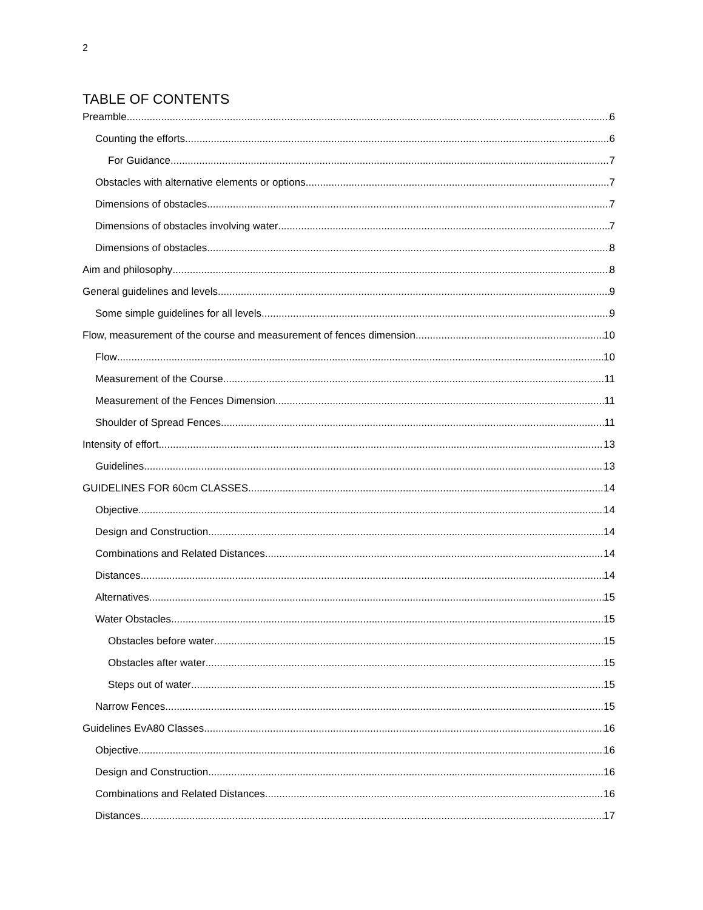2
TABLE OF CONTENTS
Preamble 6
Counting the efforts 6
For Guidance 7
Obstacles with alternative elements or options 7
Dimensions of obstacles 7
Dimensions of obstacles involving water 7
Dimensions of obstacles 8
Aim and philosophy 8
General guidelines and levels 9
Some simple guidelines for all levels 9
Flow, measurement of the course and measurement of fences dimension 10
Flow 10
Measurement of the Course 11
Measurement of the Fences Dimension 11
Shoulder of Spread Fences 11
Intensity of effort 13
Guidelines 13
GUIDELINES FOR 60cm CLASSES 14
Objective 14
Design and Construction 14
Combinations and Related Distances 14
Distances 14
Alternatives 15
Water Obstacles 15
Obstacles before water 15
Obstacles after water 15
Steps out of water 15
Narrow Fences 15
Guidelines EvA80 Classes 16
Objective 16
Design and Construction 16
Combinations and Related Distances 16
Distances 17